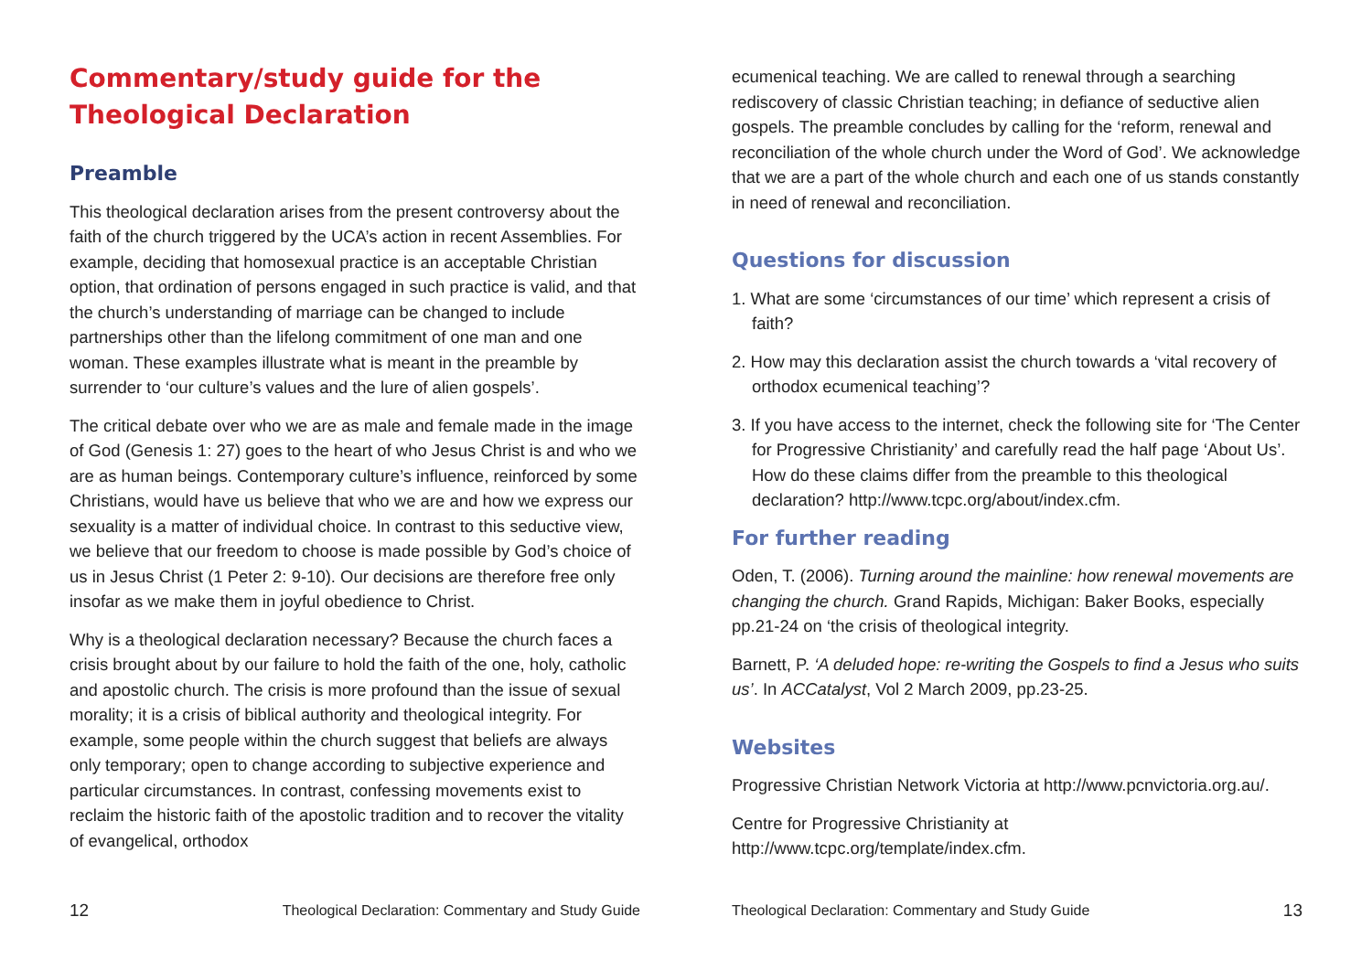Commentary/study guide for the Theological Declaration
Preamble
This theological declaration arises from the present controversy about the faith of the church triggered by the UCA’s action in recent Assemblies. For example, deciding that homosexual practice is an acceptable Christian option, that ordination of persons engaged in such practice is valid, and that the church’s understanding of marriage can be changed to include partnerships other than the lifelong commitment of one man and one woman. These examples illustrate what is meant in the preamble by surrender to ‘our culture’s values and the lure of alien gospels’.
The critical debate over who we are as male and female made in the image of God (Genesis 1: 27) goes to the heart of who Jesus Christ is and who we are as human beings. Contemporary culture’s influence, reinforced by some Christians, would have us believe that who we are and how we express our sexuality is a matter of individual choice. In contrast to this seductive view, we believe that our freedom to choose is made possible by God’s choice of us in Jesus Christ (1 Peter 2: 9-10). Our decisions are therefore free only insofar as we make them in joyful obedience to Christ.
Why is a theological declaration necessary? Because the church faces a crisis brought about by our failure to hold the faith of the one, holy, catholic and apostolic church. The crisis is more profound than the issue of sexual morality; it is a crisis of biblical authority and theological integrity. For example, some people within the church suggest that beliefs are always only temporary; open to change according to subjective experience and particular circumstances. In contrast, confessing movements exist to reclaim the historic faith of the apostolic tradition and to recover the vitality of evangelical, orthodox
12 Theological Declaration: Commentary and Study Guide
ecumenical teaching. We are called to renewal through a searching rediscovery of classic Christian teaching; in defiance of seductive alien gospels. The preamble concludes by calling for the ‘reform, renewal and reconciliation of the whole church under the Word of God’. We acknowledge that we are a part of the whole church and each one of us stands constantly in need of renewal and reconciliation.
Questions for discussion
1. What are some ‘circumstances of our time’ which represent a crisis of faith?
2. How may this declaration assist the church towards a ‘vital recovery of orthodox ecumenical teaching’?
3. If you have access to the internet, check the following site for ‘The Center for Progressive Christianity’ and carefully read the half page ‘About Us’. How do these claims differ from the preamble to this theological declaration? http://www.tcpc.org/about/index.cfm.
For further reading
Oden, T. (2006). Turning around the mainline: how renewal movements are changing the church. Grand Rapids, Michigan: Baker Books, especially pp.21-24 on ‘the crisis of theological integrity.
Barnett, P. ‘A deluded hope: re-writing the Gospels to find a Jesus who suits us’. In ACCatalyst, Vol 2 March 2009, pp.23-25.
Websites
Progressive Christian Network Victoria at http://www.pcnvictoria.org.au/.
Centre for Progressive Christianity at http://www.tcpc.org/template/index.cfm.
Theological Declaration: Commentary and Study Guide 13